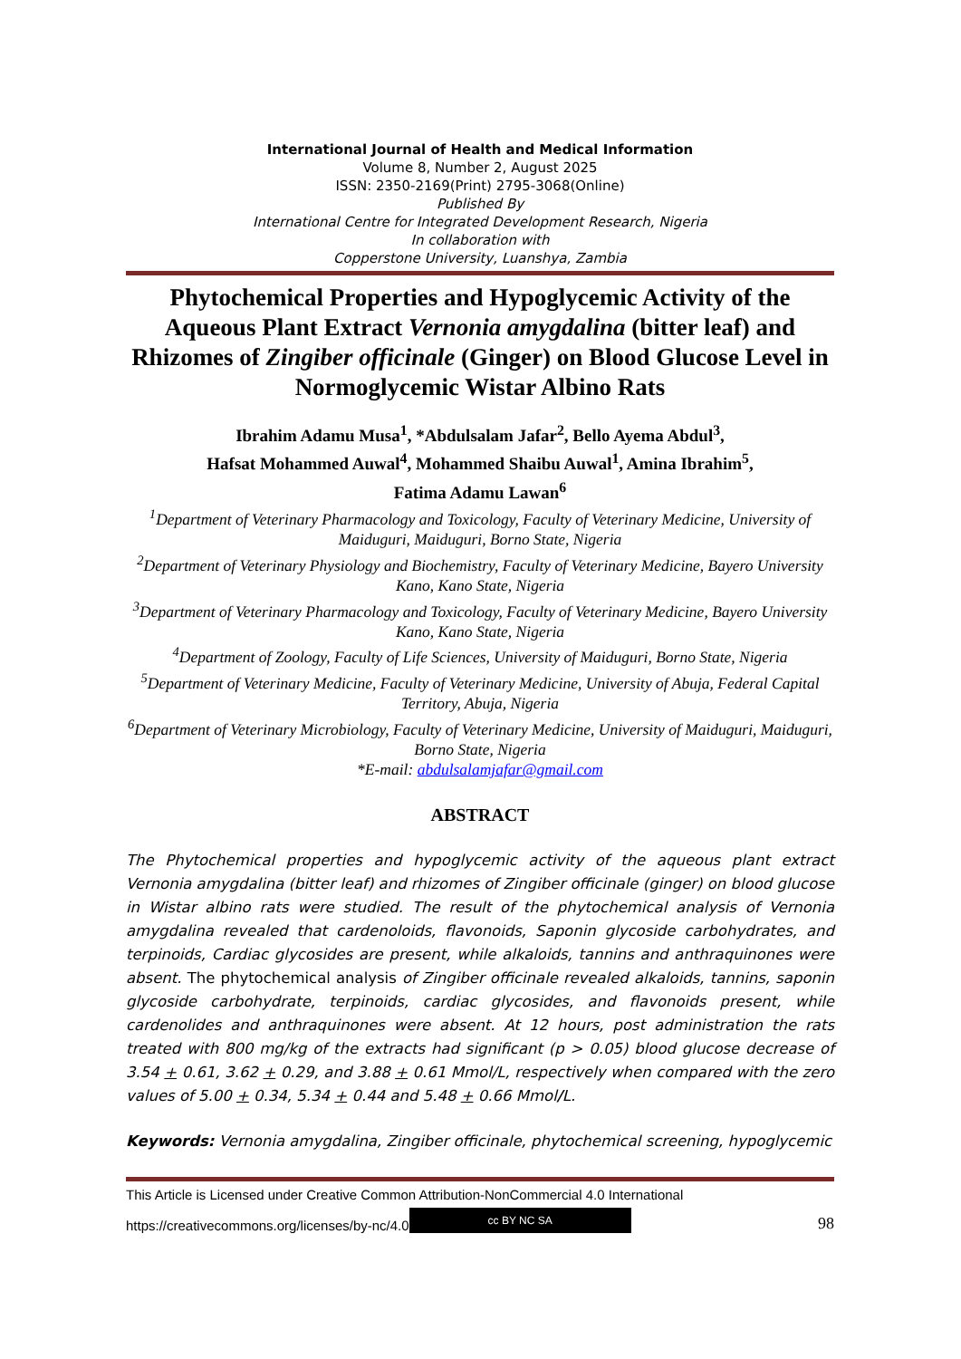International Journal of Health and Medical Information
Volume 8, Number 2, August 2025
ISSN: 2350-2169(Print) 2795-3068(Online)
Published By
International Centre for Integrated Development Research, Nigeria
In collaboration with
Copperstone University, Luanshya, Zambia
Phytochemical Properties and Hypoglycemic Activity of the Aqueous Plant Extract Vernonia amygdalina (bitter leaf) and Rhizomes of Zingiber officinale (Ginger) on Blood Glucose Level in Normoglycemic Wistar Albino Rats
Ibrahim Adamu Musa<sup>1</sup>, *Abdulsalam Jafar<sup>2</sup>, Bello Ayema Abdul<sup>3</sup>,
Hafsat Mohammed Auwal<sup>4</sup>, Mohammed Shaibu Auwal<sup>1</sup>, Amina Ibrahim<sup>5</sup>,
Fatima Adamu Lawan<sup>6</sup>
<sup>1</sup> Department of Veterinary Pharmacology and Toxicology, Faculty of Veterinary Medicine, University of Maiduguri, Maiduguri, Borno State, Nigeria
<sup>2</sup> Department of Veterinary Physiology and Biochemistry, Faculty of Veterinary Medicine, Bayero University Kano, Kano State, Nigeria
<sup>3</sup> Department of Veterinary Pharmacology and Toxicology, Faculty of Veterinary Medicine, Bayero University Kano, Kano State, Nigeria
<sup>4</sup> Department of Zoology, Faculty of Life Sciences, University of Maiduguri, Borno State, Nigeria
<sup>5</sup> Department of Veterinary Medicine, Faculty of Veterinary Medicine, University of Abuja, Federal Capital Territory, Abuja, Nigeria
<sup>6</sup> Department of Veterinary Microbiology, Faculty of Veterinary Medicine, University of Maiduguri, Maiduguri, Borno State, Nigeria
*E-mail: abdulsalamjafar@gmail.com
ABSTRACT
The Phytochemical properties and hypoglycemic activity of the aqueous plant extract Vernonia amygdalina (bitter leaf) and rhizomes of Zingiber officinale (ginger) on blood glucose in Wistar albino rats were studied. The result of the phytochemical analysis of Vernonia amygdalina revealed that cardenoloids, flavonoids, Saponin glycoside carbohydrates, and terpinoids, Cardiac glycosides are present, while alkaloids, tannins and anthraquinones were absent. The phytochemical analysis of Zingiber officinale revealed alkaloids, tannins, saponin glycoside carbohydrate, terpinoids, cardiac glycosides, and flavonoids present, while cardenolides and anthraquinones were absent. At 12 hours, post administration the rats treated with 800 mg/kg of the extracts had significant (p > 0.05) blood glucose decrease of 3.54 + 0.61, 3.62 + 0.29, and 3.88 + 0.61 Mmol/L, respectively when compared with the zero values of 5.00 + 0.34, 5.34 + 0.44 and 5.48 + 0.66 Mmol/L.
Keywords: Vernonia amygdalina, Zingiber officinale, phytochemical screening, hypoglycemic
This Article is Licensed under Creative Common Attribution-NonCommercial 4.0 International
https://creativecommons.org/licenses/by-nc/4.0 cc BY NC SA 98